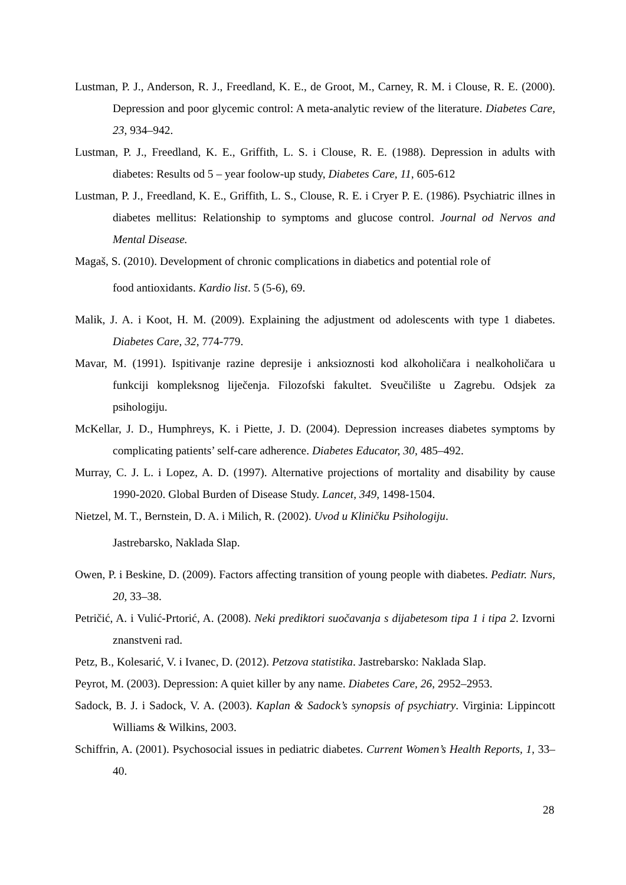Lustman, P. J., Anderson, R. J., Freedland, K. E., de Groot, M., Carney, R. M. i Clouse, R. E. (2000). Depression and poor glycemic control: A meta-analytic review of the literature. Diabetes Care, 23, 934–942.
Lustman, P. J., Freedland, K. E., Griffith, L. S. i Clouse, R. E. (1988). Depression in adults with diabetes: Results od 5 – year foolow-up study, Diabetes Care, 11, 605-612
Lustman, P. J., Freedland, K. E., Griffith, L. S., Clouse, R. E. i Cryer P. E. (1986). Psychiatric illnes in diabetes mellitus: Relationship to symptoms and glucose control. Journal od Nervos and Mental Disease.
Magaš, S. (2010). Development of chronic complications in diabetics and potential role of
food antioxidants. Kardio list. 5 (5-6), 69.
Malik, J. A. i Koot, H. M. (2009). Explaining the adjustment od adolescents with type 1 diabetes. Diabetes Care, 32, 774-779.
Mavar, M. (1991). Ispitivanje razine depresije i anksioznosti kod alkoholičara i nealkoholičara u funkciji kompleksnog liječenja. Filozofski fakultet. Sveučilište u Zagrebu. Odsjek za psihologiju.
McKellar, J. D., Humphreys, K. i Piette, J. D. (2004). Depression increases diabetes symptoms by complicating patients’ self-care adherence. Diabetes Educator, 30, 485–492.
Murray, C. J. L. i Lopez, A. D. (1997). Alternative projections of mortality and disability by cause 1990-2020. Global Burden of Disease Study. Lancet, 349, 1498-1504.
Nietzel, M. T., Bernstein, D. A. i Milich, R. (2002). Uvod u Kliničku Psihologiju.
Jastrebarsko, Naklada Slap.
Owen, P. i Beskine, D. (2009). Factors affecting transition of young people with diabetes. Pediatr. Nurs, 20, 33–38.
Petričić, A. i Vulić-Prtorić, A. (2008). Neki prediktori suočavanja s dijabetesom tipa 1 i tipa 2. Izvorni znanstveni rad.
Petz, B., Kolesarić, V. i Ivanec, D. (2012). Petzova statistika. Jastrebarsko: Naklada Slap.
Peyrot, M. (2003). Depression: A quiet killer by any name. Diabetes Care, 26, 2952–2953.
Sadock, B. J. i Sadock, V. A. (2003). Kaplan & Sadock’s synopsis of psychiatry. Virginia: Lippincott Williams & Wilkins, 2003.
Schiffrin, A. (2001). Psychosocial issues in pediatric diabetes. Current Women’s Health Reports, 1, 33–40.
28